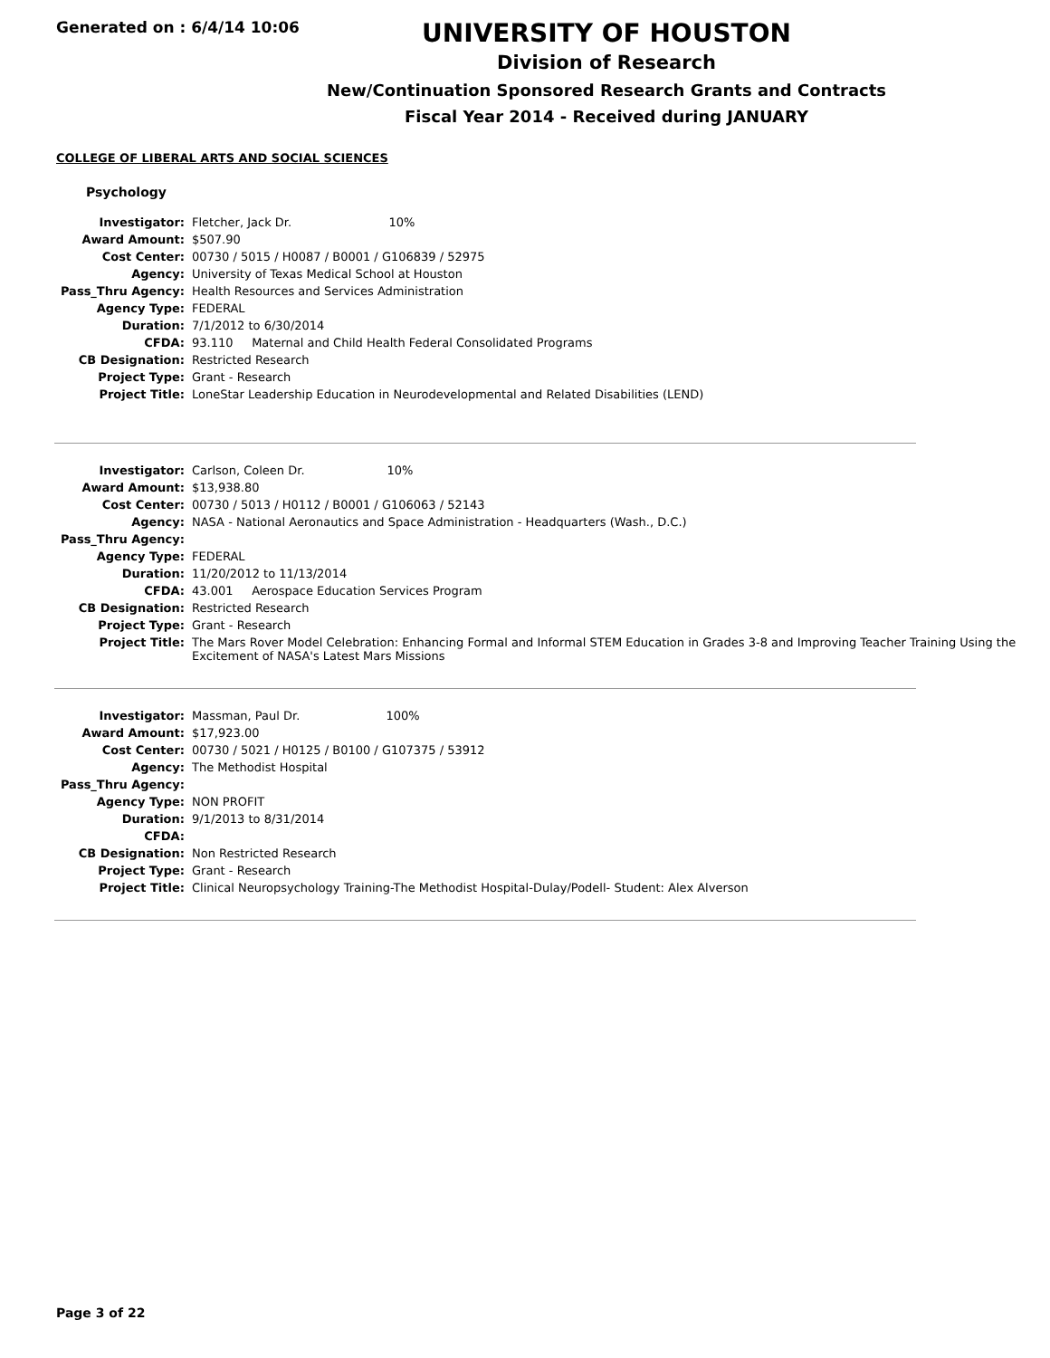Generated on : 6/4/14 10:06
UNIVERSITY OF HOUSTON
Division of Research
New/Continuation Sponsored Research Grants and Contracts
Fiscal Year 2014 - Received during JANUARY
COLLEGE OF LIBERAL ARTS AND SOCIAL SCIENCES
Psychology
| Investigator: | Fletcher, Jack Dr. 10% |
| Award Amount: | $507.90 |
| Cost Center: | 00730 / 5015 / H0087 / B0001 / G106839 / 52975 |
| Agency: | University of Texas Medical School at Houston |
| Pass_Thru Agency: | Health Resources and Services Administration |
| Agency Type: | FEDERAL |
| Duration: | 7/1/2012 to 6/30/2014 |
| CFDA: | 93.110 Maternal and Child Health Federal Consolidated Programs |
| CB Designation: | Restricted Research |
| Project Type: | Grant - Research |
| Project Title: | LoneStar Leadership Education in Neurodevelopmental and Related Disabilities (LEND) |
| Investigator: | Carlson, Coleen Dr. 10% |
| Award Amount: | $13,938.80 |
| Cost Center: | 00730 / 5013 / H0112 / B0001 / G106063 / 52143 |
| Agency: | NASA - National Aeronautics and Space Administration - Headquarters (Wash., D.C.) |
| Pass_Thru Agency: | |
| Agency Type: | FEDERAL |
| Duration: | 11/20/2012 to 11/13/2014 |
| CFDA: | 43.001 Aerospace Education Services Program |
| CB Designation: | Restricted Research |
| Project Type: | Grant - Research |
| Project Title: | The Mars Rover Model Celebration: Enhancing Formal and Informal STEM Education in Grades 3-8 and Improving Teacher Training Using the Excitement of NASA's Latest Mars Missions |
| Investigator: | Massman, Paul Dr. 100% |
| Award Amount: | $17,923.00 |
| Cost Center: | 00730 / 5021 / H0125 / B0100 / G107375 / 53912 |
| Agency: | The Methodist Hospital |
| Pass_Thru Agency: | |
| Agency Type: | NON PROFIT |
| Duration: | 9/1/2013 to 8/31/2014 |
| CFDA: | |
| CB Designation: | Non Restricted Research |
| Project Type: | Grant - Research |
| Project Title: | Clinical Neuropsychology Training-The Methodist Hospital-Dulay/Podell- Student: Alex Alverson |
Page 3 of 22